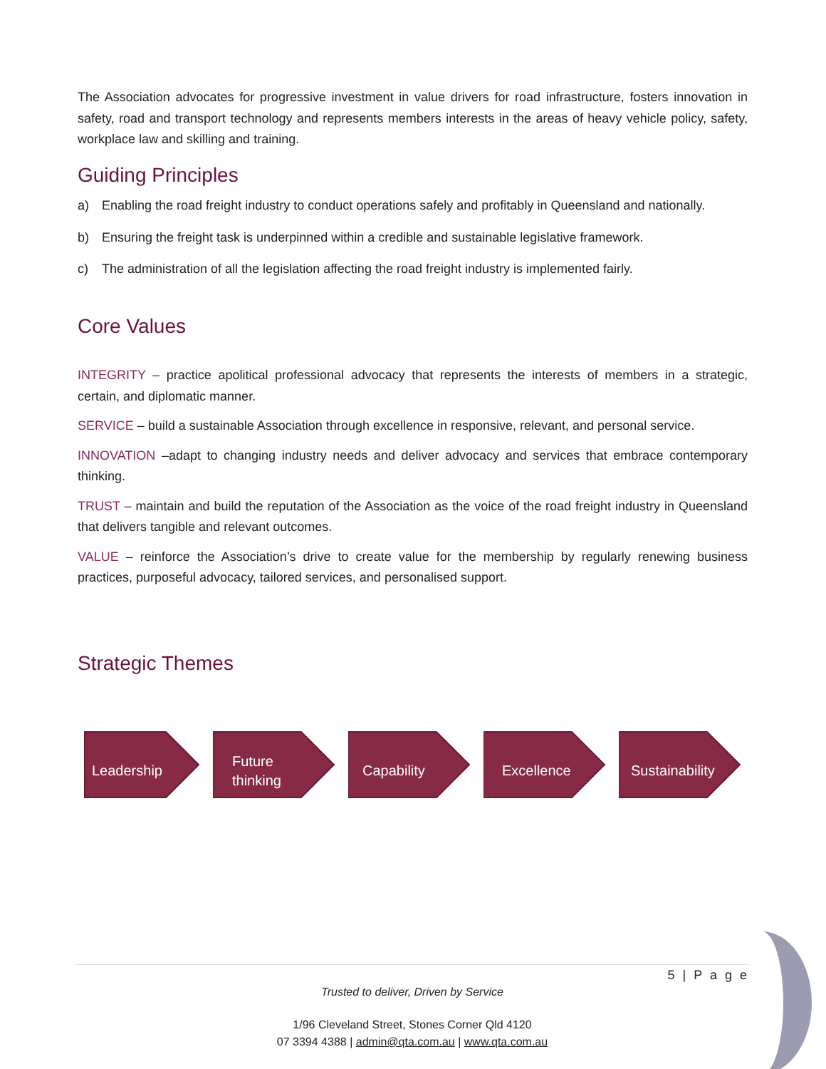The Association advocates for progressive investment in value drivers for road infrastructure, fosters innovation in safety, road and transport technology and represents members interests in the areas of heavy vehicle policy, safety, workplace law and skilling and training.
Guiding Principles
a) Enabling the road freight industry to conduct operations safely and profitably in Queensland and nationally.
b) Ensuring the freight task is underpinned within a credible and sustainable legislative framework.
c) The administration of all the legislation affecting the road freight industry is implemented fairly.
Core Values
INTEGRITY – practice apolitical professional advocacy that represents the interests of members in a strategic, certain, and diplomatic manner.
SERVICE – build a sustainable Association through excellence in responsive, relevant, and personal service.
INNOVATION –adapt to changing industry needs and deliver advocacy and services that embrace contemporary thinking.
TRUST – maintain and build the reputation of the Association as the voice of the road freight industry in Queensland that delivers tangible and relevant outcomes.
VALUE – reinforce the Association’s drive to create value for the membership by regularly renewing business practices, purposeful advocacy, tailored services, and personalised support.
Strategic Themes
Leadership Future
thinking
Capability Excellence Sustainability
5 | P a g e
Trusted to deliver, Driven by Service
1/96 Cleveland Street, Stones Corner Qld 4120
07 3394 4388 | admin@qta.com.au | www.qta.com.au